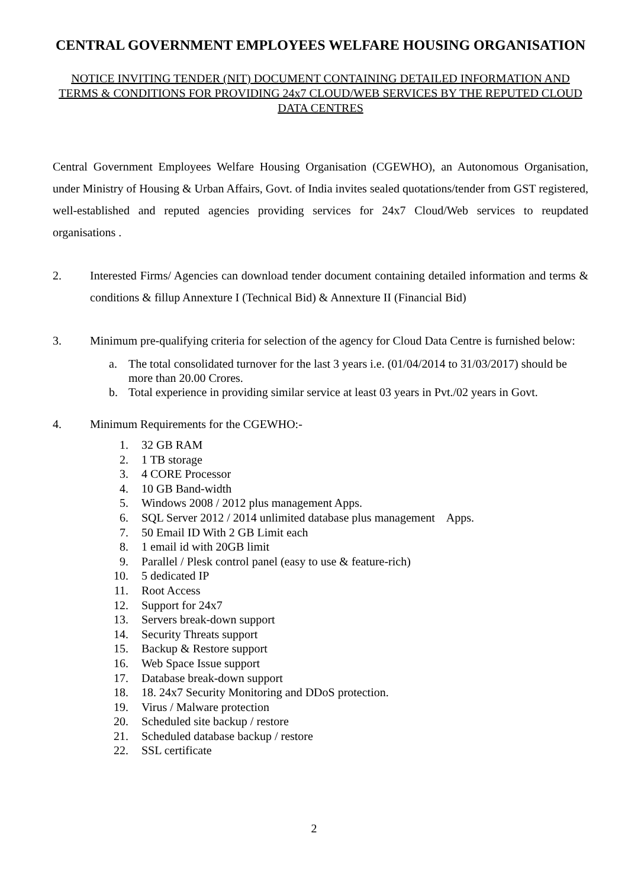CENTRAL GOVERNMENT EMPLOYEES WELFARE HOUSING ORGANISATION
NOTICE INVITING TENDER (NIT) DOCUMENT CONTAINING DETAILED INFORMATION AND TERMS & CONDITIONS FOR PROVIDING 24x7 CLOUD/WEB SERVICES BY THE REPUTED CLOUD DATA CENTRES
Central Government Employees Welfare Housing Organisation (CGEWHO), an Autonomous Organisation, under Ministry of Housing & Urban Affairs, Govt. of India invites sealed quotations/tender from GST registered, well-established and reputed agencies providing services for 24x7 Cloud/Web services to reupdated organisations .
2. Interested Firms/ Agencies can download tender document containing detailed information and terms & conditions & fillup Annexture I (Technical Bid) & Annexture II (Financial Bid)
3. Minimum pre-qualifying criteria for selection of the agency for Cloud Data Centre is furnished below:
a. The total consolidated turnover for the last 3 years i.e. (01/04/2014 to 31/03/2017) should be more than 20.00 Crores.
b. Total experience in providing similar service at least 03 years in Pvt./02 years in Govt.
4. Minimum Requirements for the CGEWHO:-
1. 32 GB RAM
2. 1 TB storage
3. 4 CORE Processor
4. 10 GB Band-width
5. Windows 2008 / 2012 plus management Apps.
6. SQL Server 2012 / 2014 unlimited database plus management Apps.
7. 50 Email ID With 2 GB Limit each
8. 1 email id with 20GB limit
9. Parallel / Plesk control panel (easy to use & feature-rich)
10. 5 dedicated IP
11. Root Access
12. Support for 24x7
13. Servers break-down support
14. Security Threats support
15. Backup & Restore support
16. Web Space Issue support
17. Database break-down support
18. 18. 24x7 Security Monitoring and DDoS protection.
19. Virus / Malware protection
20. Scheduled site backup / restore
21. Scheduled database backup / restore
22. SSL certificate
2